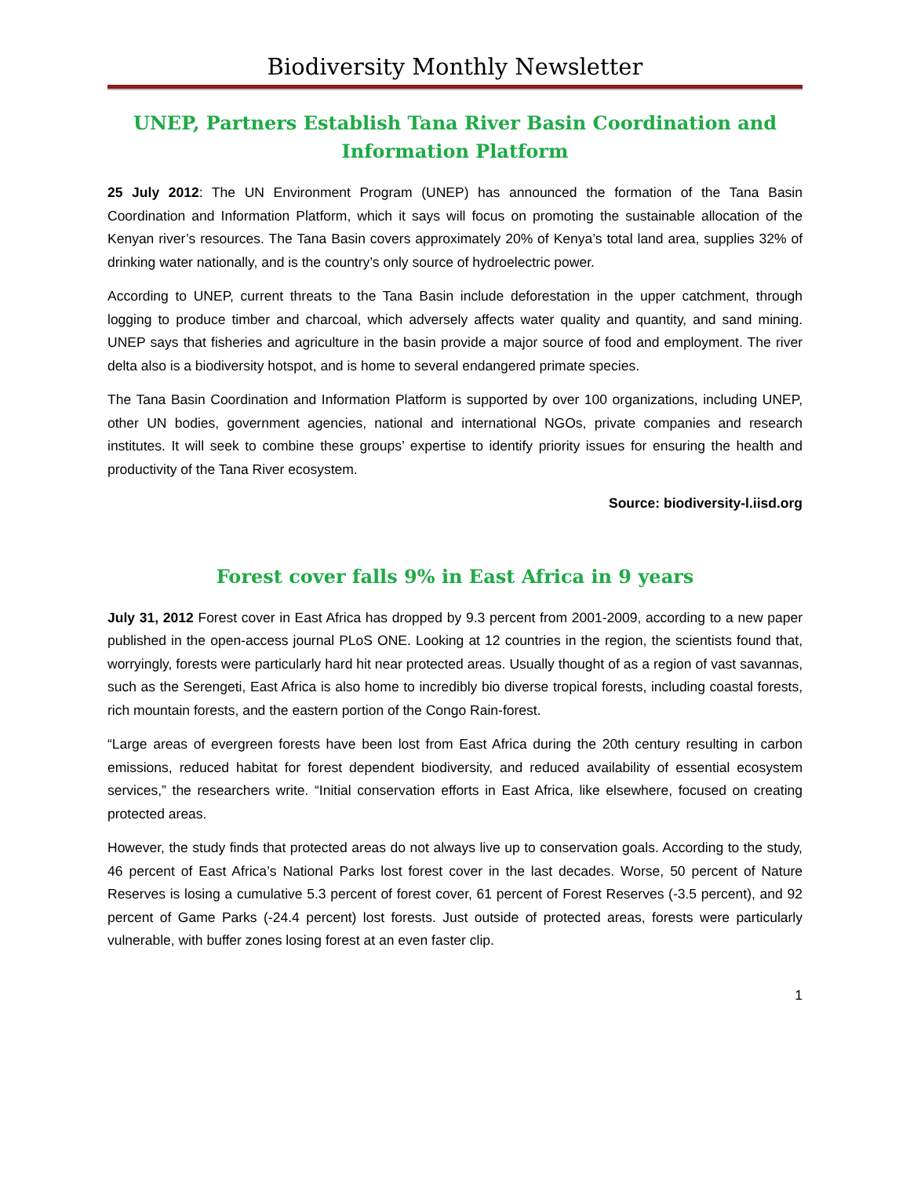Biodiversity Monthly Newsletter
UNEP, Partners Establish Tana River Basin Coordination and Information Platform
25 July 2012: The UN Environment Program (UNEP) has announced the formation of the Tana Basin Coordination and Information Platform, which it says will focus on promoting the sustainable allocation of the Kenyan river’s resources. The Tana Basin covers approximately 20% of Kenya’s total land area, supplies 32% of drinking water nationally, and is the country’s only source of hydroelectric power.
According to UNEP, current threats to the Tana Basin include deforestation in the upper catchment, through logging to produce timber and charcoal, which adversely affects water quality and quantity, and sand mining. UNEP says that fisheries and agriculture in the basin provide a major source of food and employment. The river delta also is a biodiversity hotspot, and is home to several endangered primate species.
The Tana Basin Coordination and Information Platform is supported by over 100 organizations, including UNEP, other UN bodies, government agencies, national and international NGOs, private companies and research institutes. It will seek to combine these groups’ expertise to identify priority issues for ensuring the health and productivity of the Tana River ecosystem.
Source: biodiversity-l.iisd.org
Forest cover falls 9% in East Africa in 9 years
July 31, 2012 Forest cover in East Africa has dropped by 9.3 percent from 2001-2009, according to a new paper published in the open-access journal PLoS ONE. Looking at 12 countries in the region, the scientists found that, worryingly, forests were particularly hard hit near protected areas. Usually thought of as a region of vast savannas, such as the Serengeti, East Africa is also home to incredibly bio diverse tropical forests, including coastal forests, rich mountain forests, and the eastern portion of the Congo Rain-forest.
“Large areas of evergreen forests have been lost from East Africa during the 20th century resulting in carbon emissions, reduced habitat for forest dependent biodiversity, and reduced availability of essential ecosystem services,” the researchers write. “Initial conservation efforts in East Africa, like elsewhere, focused on creating protected areas.
However, the study finds that protected areas do not always live up to conservation goals. According to the study, 46 percent of East Africa’s National Parks lost forest cover in the last decades. Worse, 50 percent of Nature Reserves is losing a cumulative 5.3 percent of forest cover, 61 percent of Forest Reserves (-3.5 percent), and 92 percent of Game Parks (-24.4 percent) lost forests. Just outside of protected areas, forests were particularly vulnerable, with buffer zones losing forest at an even faster clip.
1